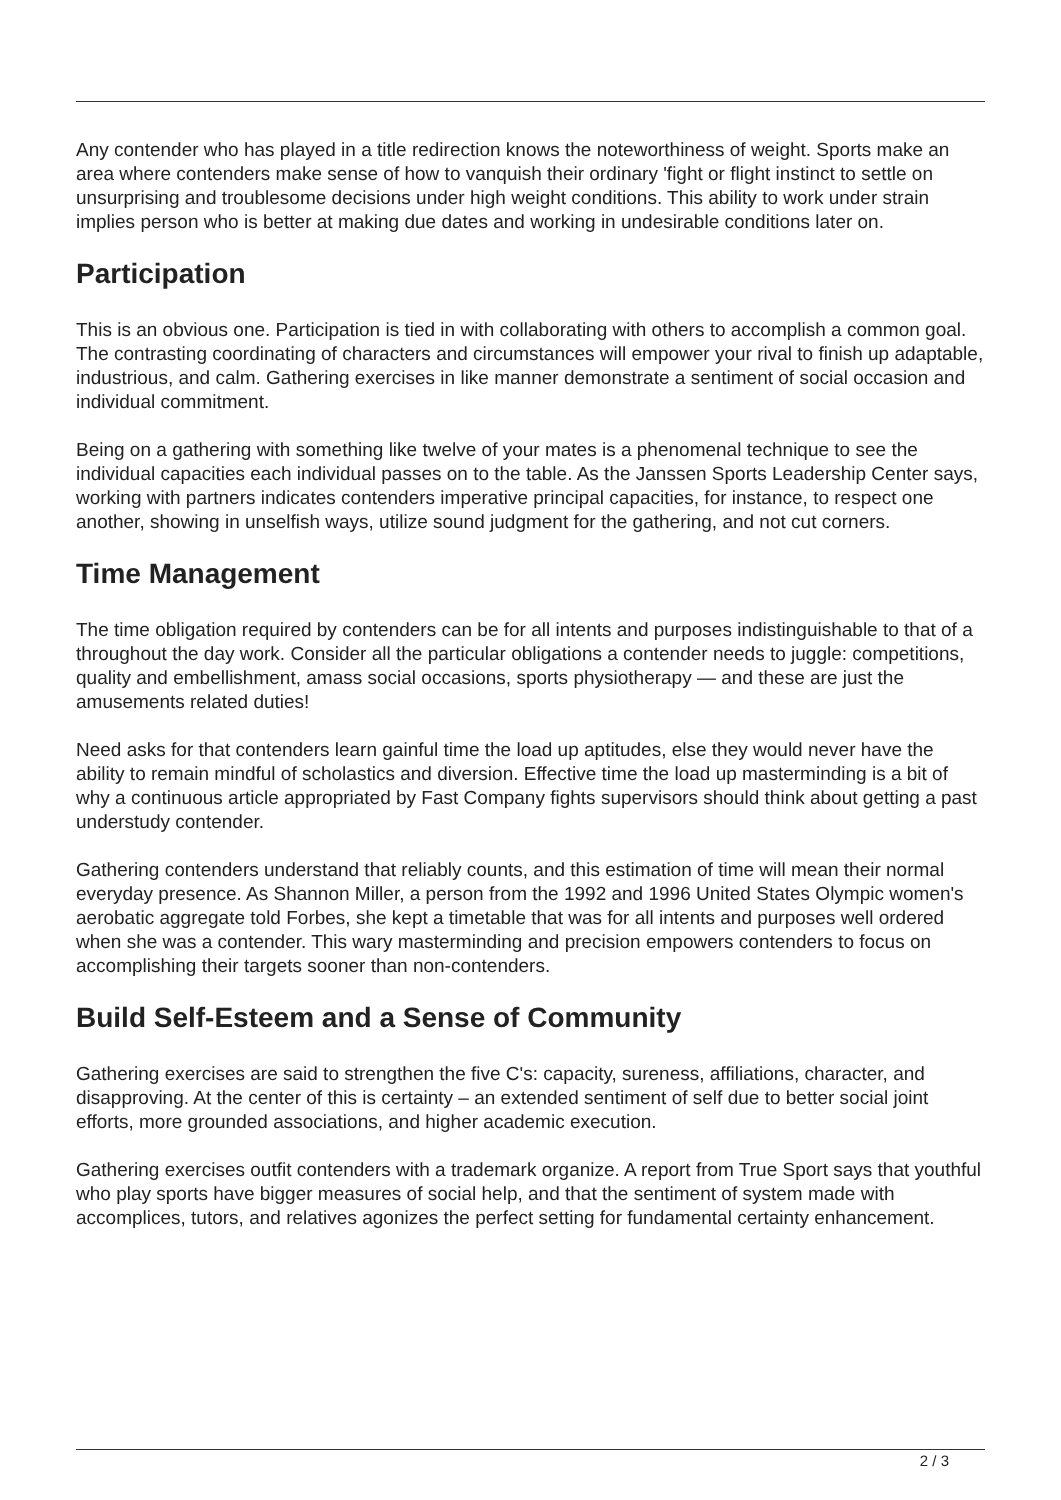Any contender who has played in a title redirection knows the noteworthiness of weight. Sports make an area where contenders make sense of how to vanquish their ordinary 'fight or flight instinct to settle on unsurprising and troublesome decisions under high weight conditions. This ability to work under strain implies person who is better at making due dates and working in undesirable conditions later on.
Participation
This is an obvious one. Participation is tied in with collaborating with others to accomplish a common goal. The contrasting coordinating of characters and circumstances will empower your rival to finish up adaptable, industrious, and calm. Gathering exercises in like manner demonstrate a sentiment of social occasion and individual commitment.
Being on a gathering with something like twelve of your mates is a phenomenal technique to see the individual capacities each individual passes on to the table. As the Janssen Sports Leadership Center says, working with partners indicates contenders imperative principal capacities, for instance, to respect one another, showing in unselfish ways, utilize sound judgment for the gathering, and not cut corners.
Time Management
The time obligation required by contenders can be for all intents and purposes indistinguishable to that of a throughout the day work. Consider all the particular obligations a contender needs to juggle: competitions, quality and embellishment, amass social occasions, sports physiotherapy — and these are just the amusements related duties!
Need asks for that contenders learn gainful time the load up aptitudes, else they would never have the ability to remain mindful of scholastics and diversion. Effective time the load up masterminding is a bit of why a continuous article appropriated by Fast Company fights supervisors should think about getting a past understudy contender.
Gathering contenders understand that reliably counts, and this estimation of time will mean their normal everyday presence. As Shannon Miller, a person from the 1992 and 1996 United States Olympic women's aerobatic aggregate told Forbes, she kept a timetable that was for all intents and purposes well ordered when she was a contender. This wary masterminding and precision empowers contenders to focus on accomplishing their targets sooner than non-contenders.
Build Self-Esteem and a Sense of Community
Gathering exercises are said to strengthen the five C's: capacity, sureness, affiliations, character, and disapproving. At the center of this is certainty – an extended sentiment of self due to better social joint efforts, more grounded associations, and higher academic execution.
Gathering exercises outfit contenders with a trademark organize. A report from True Sport says that youthful who play sports have bigger measures of social help, and that the sentiment of system made with accomplices, tutors, and relatives agonizes the perfect setting for fundamental certainty enhancement.
2 / 3